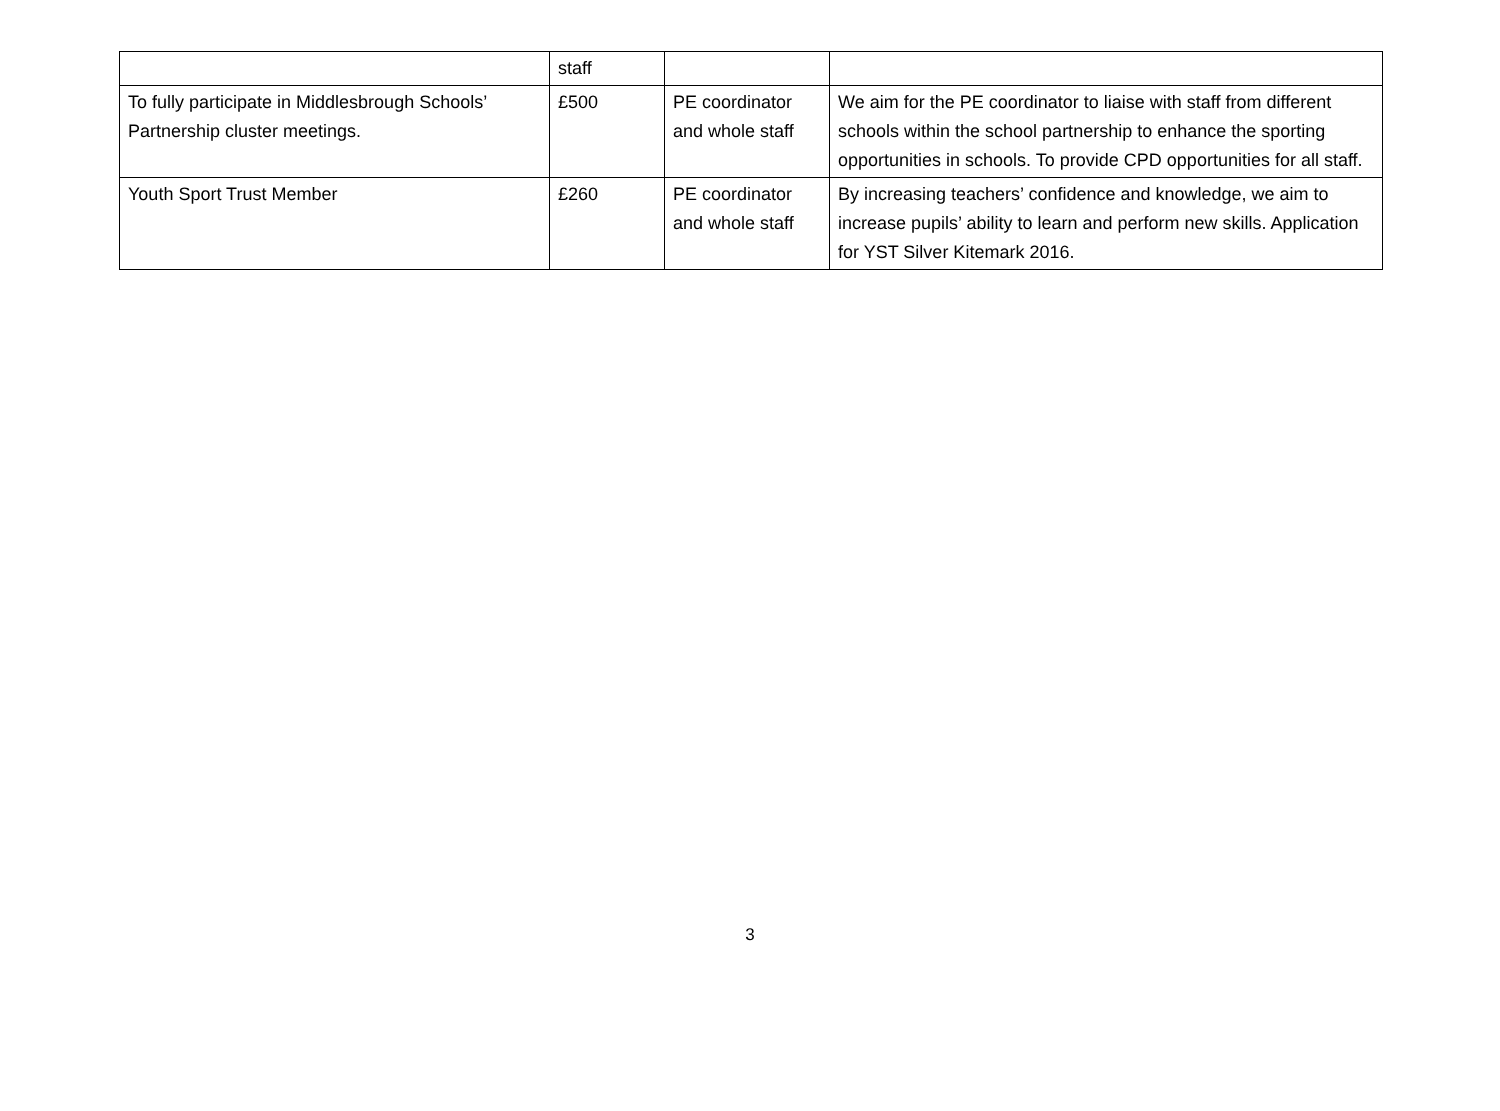| | staff | | |
| To fully participate in Middlesbrough Schools’ Partnership cluster meetings. | £500 | PE coordinator and whole staff | We aim for the PE coordinator to liaise with staff from different schools within the school partnership to enhance the sporting opportunities in schools. To provide CPD opportunities for all staff. |
| Youth Sport Trust Member | £260 | PE coordinator and whole staff | By increasing teachers’ confidence and knowledge, we aim to increase pupils’ ability to learn and perform new skills. Application for YST Silver Kitemark 2016. |
3